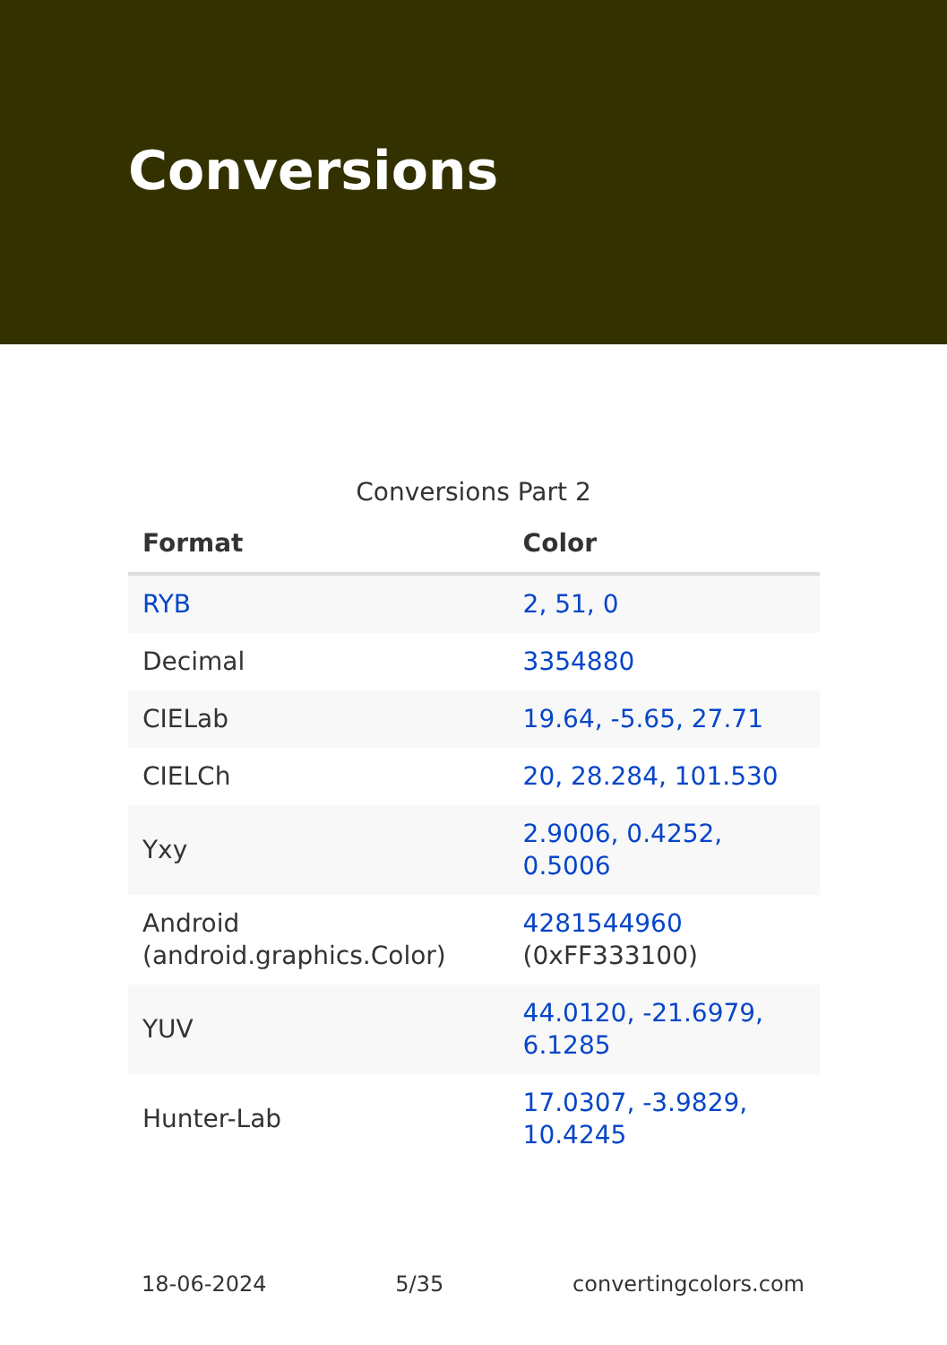Conversions
Conversions Part 2
| Format | Color |
| --- | --- |
| RYB | 2, 51, 0 |
| Decimal | 3354880 |
| CIELab | 19.64, -5.65, 27.71 |
| CIELCh | 20, 28.284, 101.530 |
| Yxy | 2.9006, 0.4252, 0.5006 |
| Android (android.graphics.Color) | 4281544960 (0xFF333100) |
| YUV | 44.0120, -21.6979, 6.1285 |
| Hunter-Lab | 17.0307, -3.9829, 10.4245 |
18-06-2024 5/35 convertingcolors.com